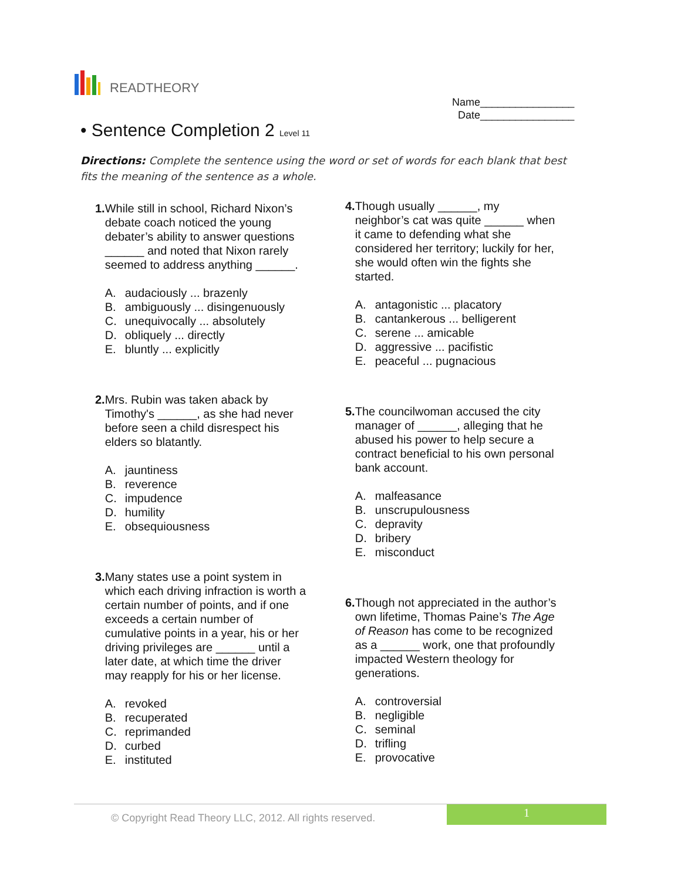READTHEORY
Name________________
Date________________
• Sentence Completion 2 Level 11
Directions: Complete the sentence using the word or set of words for each blank that best fits the meaning of the sentence as a whole.
1. While still in school, Richard Nixon’s debate coach noticed the young debater’s ability to answer questions ______ and noted that Nixon rarely seemed to address anything ______.
A. audaciously ... brazenly
B. ambiguously ... disingenuously
C. unequivocally ... absolutely
D. obliquely ... directly
E. bluntly ... explicitly
2. Mrs. Rubin was taken aback by Timothy's ______, as she had never before seen a child disrespect his elders so blatantly.
A. jauntiness
B. reverence
C. impudence
D. humility
E. obsequiousness
3. Many states use a point system in which each driving infraction is worth a certain number of points, and if one exceeds a certain number of cumulative points in a year, his or her driving privileges are ______ until a later date, at which time the driver may reapply for his or her license.
A. revoked
B. recuperated
C. reprimanded
D. curbed
E. instituted
4. Though usually ______, my neighbor’s cat was quite ______ when it came to defending what she considered her territory; luckily for her, she would often win the fights she started.
A. antagonistic ... placatory
B. cantankerous ... belligerent
C. serene ... amicable
D. aggressive ... pacifistic
E. peaceful ... pugnacious
5. The councilwoman accused the city manager of ______, alleging that he abused his power to help secure a contract beneficial to his own personal bank account.
A. malfeasance
B. unscrupulousness
C. depravity
D. bribery
E. misconduct
6. Though not appreciated in the author’s own lifetime, Thomas Paine’s The Age of Reason has come to be recognized as a ______ work, one that profoundly impacted Western theology for generations.
A. controversial
B. negligible
C. seminal
D. trifling
E. provocative
© Copyright Read Theory LLC, 2012. All rights reserved.
1